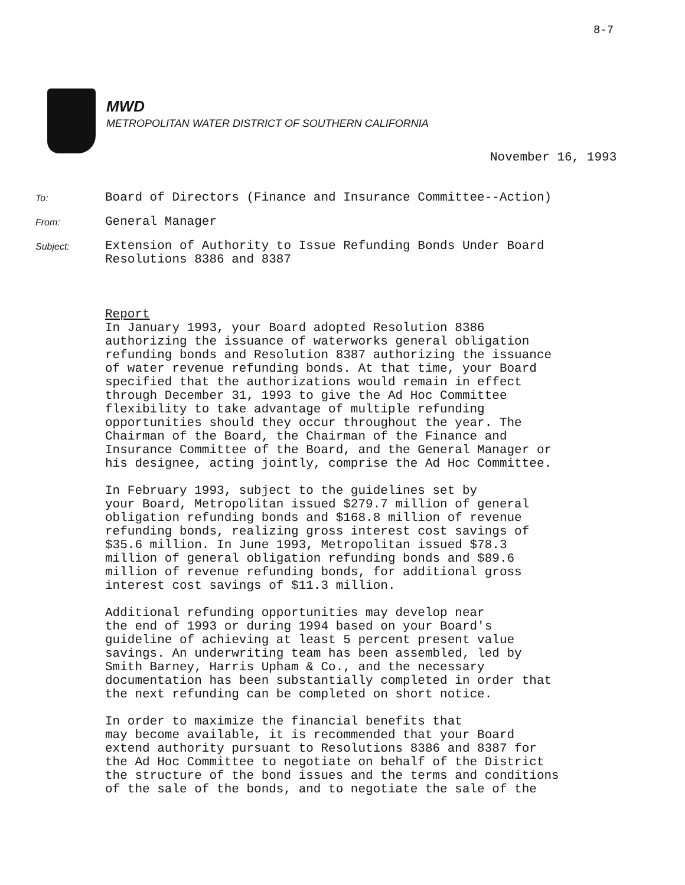8-7
MWD
METROPOLITAN WATER DISTRICT OF SOUTHERN CALIFORNIA
November 16, 1993
To:
Board of Directors (Finance and Insurance Committee--Action)
From:
General Manager
Subject:
Extension of Authority to Issue Refunding Bonds Under Board
Resolutions 8386 and 8387
Report
In January 1993, your Board adopted Resolution 8386 authorizing the issuance of waterworks general obligation refunding bonds and Resolution 8387 authorizing the issuance of water revenue refunding bonds. At that time, your Board specified that the authorizations would remain in effect through December 31, 1993 to give the Ad Hoc Committee flexibility to take advantage of multiple refunding opportunities should they occur throughout the year. The Chairman of the Board, the Chairman of the Finance and Insurance Committee of the Board, and the General Manager or his designee, acting jointly, comprise the Ad Hoc Committee.
In February 1993, subject to the guidelines set by your Board, Metropolitan issued $279.7 million of general obligation refunding bonds and $168.8 million of revenue refunding bonds, realizing gross interest cost savings of $35.6 million. In June 1993, Metropolitan issued $78.3 million of general obligation refunding bonds and $89.6 million of revenue refunding bonds, for additional gross interest cost savings of $11.3 million.
Additional refunding opportunities may develop near the end of 1993 or during 1994 based on your Board's guideline of achieving at least 5 percent present value savings. An underwriting team has been assembled, led by Smith Barney, Harris Upham & Co., and the necessary documentation has been substantially completed in order that the next refunding can be completed on short notice.
In order to maximize the financial benefits that may become available, it is recommended that your Board extend authority pursuant to Resolutions 8386 and 8387 for the Ad Hoc Committee to negotiate on behalf of the District the structure of the bond issues and the terms and conditions of the sale of the bonds, and to negotiate the sale of the